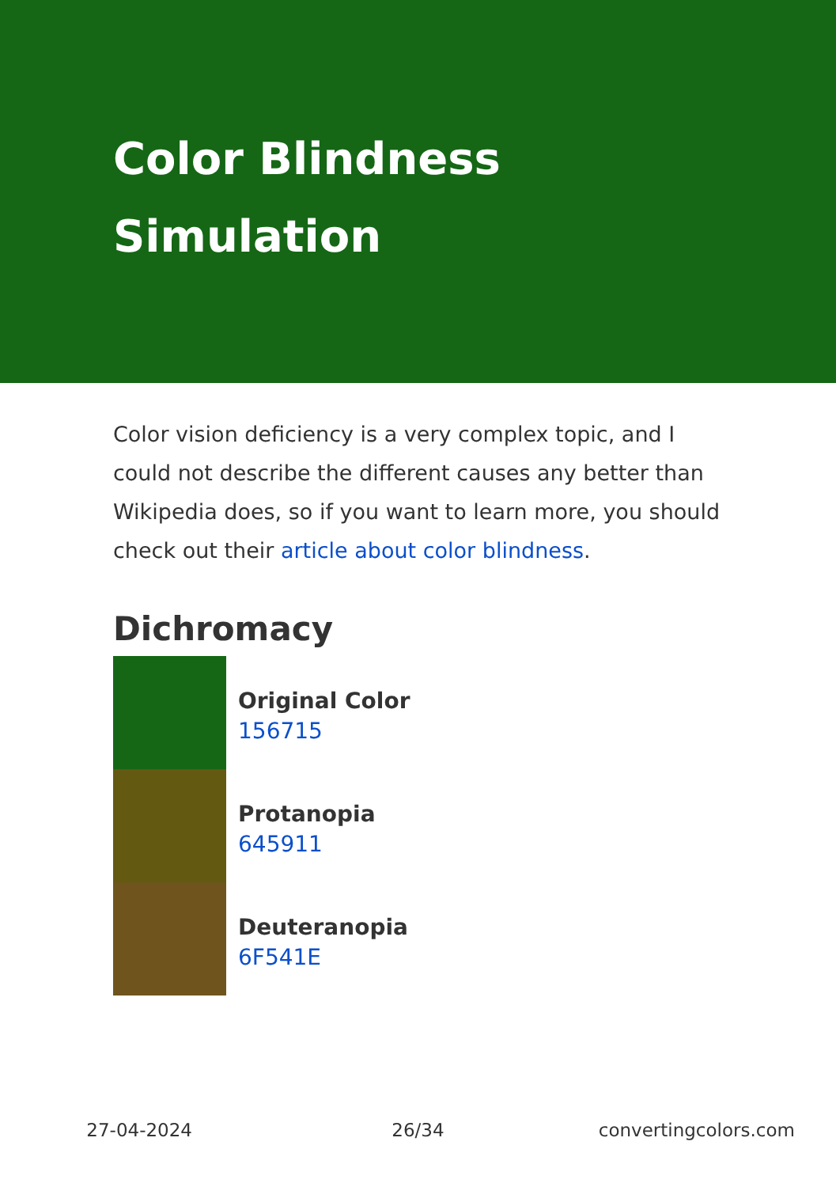Color Blindness Simulation
Color vision deficiency is a very complex topic, and I could not describe the different causes any better than Wikipedia does, so if you want to learn more, you should check out their article about color blindness.
Dichromacy
Original Color
156715
Protanopia
645911
Deuteranopia
6F541E
27-04-2024 26/34 convertingcolors.com